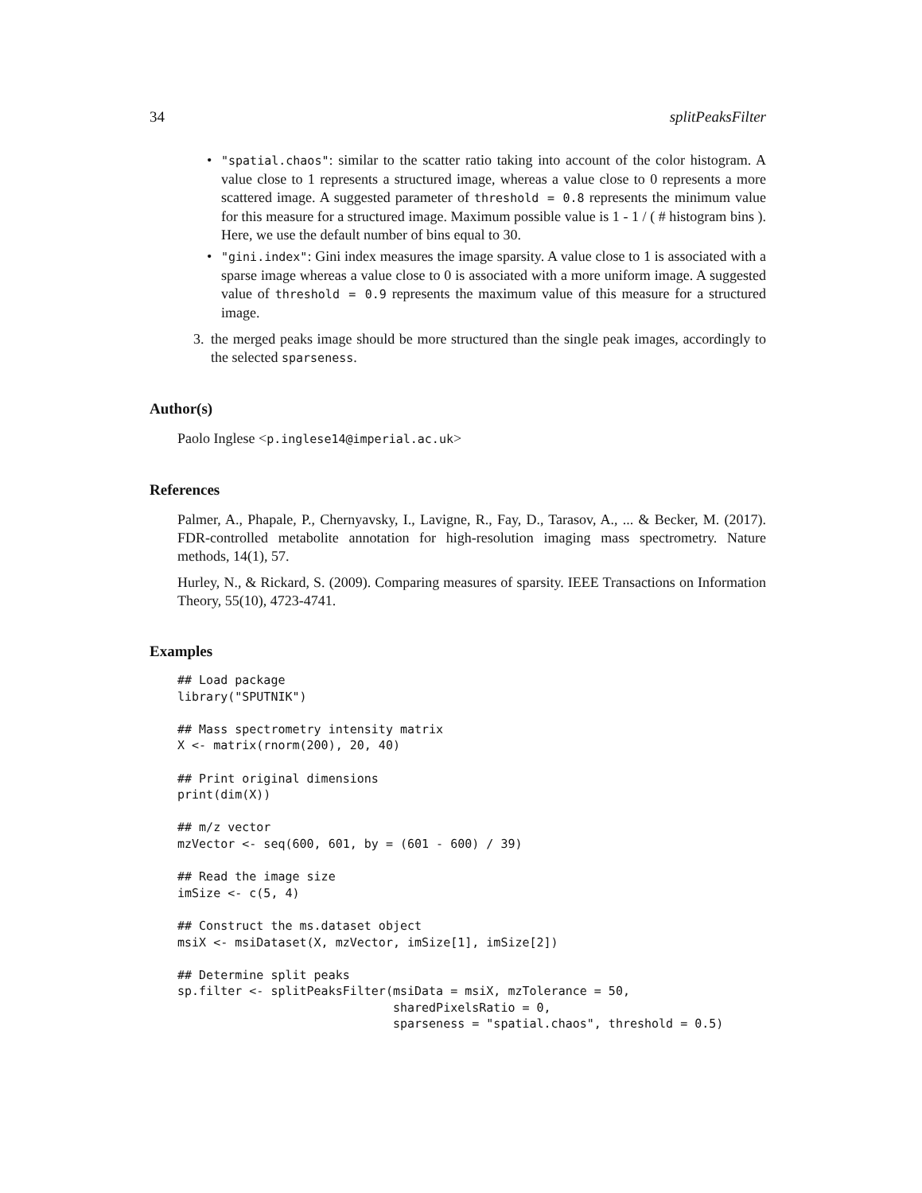34 splitPeaksFilter
• "spatial.chaos": similar to the scatter ratio taking into account of the color histogram. A value close to 1 represents a structured image, whereas a value close to 0 represents a more scattered image. A suggested parameter of threshold = 0.8 represents the minimum value for this measure for a structured image. Maximum possible value is 1 - 1 / ( # histogram bins ). Here, we use the default number of bins equal to 30.
• "gini.index": Gini index measures the image sparsity. A value close to 1 is associated with a sparse image whereas a value close to 0 is associated with a more uniform image. A suggested value of threshold = 0.9 represents the maximum value of this measure for a structured image.
3. the merged peaks image should be more structured than the single peak images, accordingly to the selected sparseness.
Author(s)
Paolo Inglese <p.inglese14@imperial.ac.uk>
References
Palmer, A., Phapale, P., Chernyavsky, I., Lavigne, R., Fay, D., Tarasov, A., ... & Becker, M. (2017). FDR-controlled metabolite annotation for high-resolution imaging mass spectrometry. Nature methods, 14(1), 57.
Hurley, N., & Rickard, S. (2009). Comparing measures of sparsity. IEEE Transactions on Information Theory, 55(10), 4723-4741.
Examples
## Load package
library("SPUTNIK")

## Mass spectrometry intensity matrix
X <- matrix(rnorm(200), 20, 40)

## Print original dimensions
print(dim(X))

## m/z vector
mzVector <- seq(600, 601, by = (601 - 600) / 39)

## Read the image size
imSize <- c(5, 4)

## Construct the ms.dataset object
msiX <- msiDataset(X, mzVector, imSize[1], imSize[2])

## Determine split peaks
sp.filter <- splitPeaksFilter(msiData = msiX, mzTolerance = 50,
                              sharedPixelsRatio = 0,
                              sparseness = "spatial.chaos", threshold = 0.5)